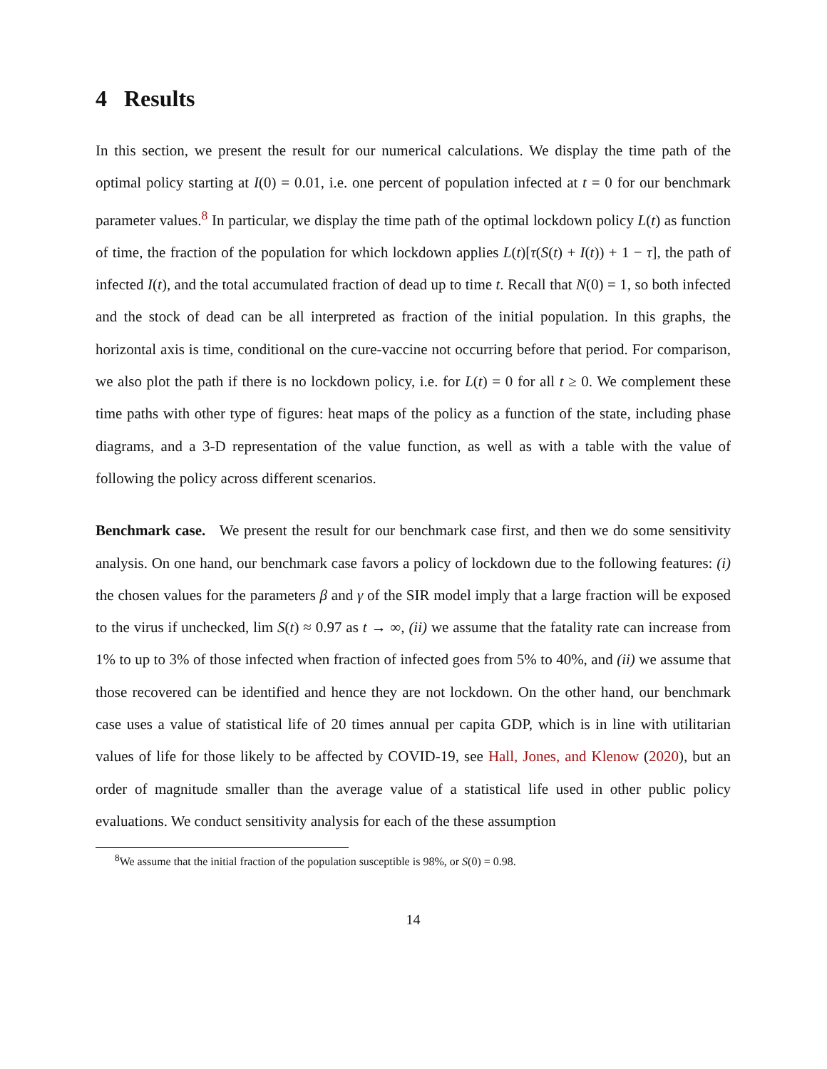4 Results
In this section, we present the result for our numerical calculations. We display the time path of the optimal policy starting at I(0) = 0.01, i.e. one percent of population infected at t = 0 for our benchmark parameter values.<sup>8</sup> In particular, we display the time path of the optimal lockdown policy L(t) as function of time, the fraction of the population for which lockdown applies L(t)[τ(S(t) + I(t)) + 1 − τ], the path of infected I(t), and the total accumulated fraction of dead up to time t. Recall that N(0) = 1, so both infected and the stock of dead can be all interpreted as fraction of the initial population. In this graphs, the horizontal axis is time, conditional on the cure-vaccine not occurring before that period. For comparison, we also plot the path if there is no lockdown policy, i.e. for L(t) = 0 for all t ≥ 0. We complement these time paths with other type of figures: heat maps of the policy as a function of the state, including phase diagrams, and a 3-D representation of the value function, as well as with a table with the value of following the policy across different scenarios.
Benchmark case. We present the result for our benchmark case first, and then we do some sensitivity analysis. On one hand, our benchmark case favors a policy of lockdown due to the following features: (i) the chosen values for the parameters β and γ of the SIR model imply that a large fraction will be exposed to the virus if unchecked, lim S(t) ≈ 0.97 as t → ∞, (ii) we assume that the fatality rate can increase from 1% to up to 3% of those infected when fraction of infected goes from 5% to 40%, and (ii) we assume that those recovered can be identified and hence they are not lockdown. On the other hand, our benchmark case uses a value of statistical life of 20 times annual per capita GDP, which is in line with utilitarian values of life for those likely to be affected by COVID-19, see Hall, Jones, and Klenow (2020), but an order of magnitude smaller than the average value of a statistical life used in other public policy evaluations. We conduct sensitivity analysis for each of the these assumption
<sup>8</sup> We assume that the initial fraction of the population susceptible is 98%, or S(0) = 0.98.
14